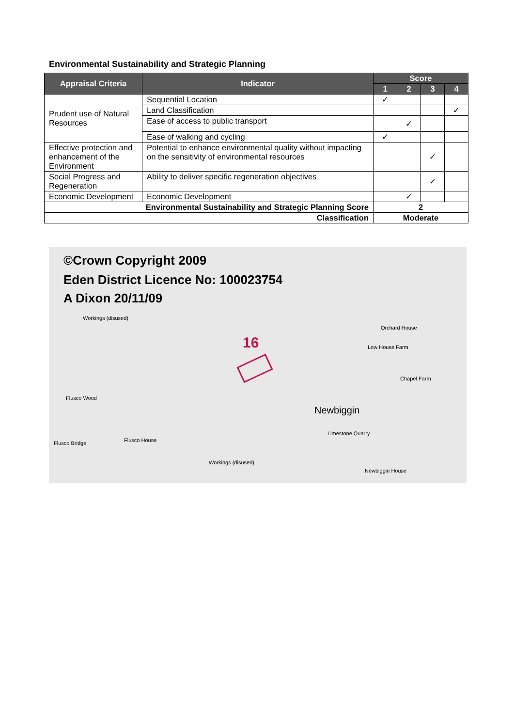Environmental Sustainability and Strategic Planning
| Appraisal Criteria | Indicator | Score | | | |
| --- | --- | --- | --- | --- | --- |
| | | 1 | 2 | 3 | 4 |
| Prudent use of Natural Resources | Sequential Location | ✓ | | | |
| | Land Classification | | | | ✓ |
| | Ease of access to public transport | | ✓ | | |
| | Ease of walking and cycling | ✓ | | | |
| Effective protection and enhancement of the Environment | Potential to enhance environmental quality without impacting on the sensitivity of environmental resources | | | ✓ | |
| Social Progress and Regeneration | Ability to deliver specific regeneration objectives | | | ✓ | |
| Economic Development | Economic Development | | ✓ | | |
| Environmental Sustainability and Strategic Planning Score | | 2 | | | |
| Classification | | Moderate | | | |
©Crown Copyright 2009
Eden District Licence No: 100023754
A Dixon 20/11/09
16
Newbiggin
Workings (disused)
Orchard House
Low House Farm
Chapel Farm
Flusco Wood
Flusco House
Flusco Bridge
Limestone Quarry
Workings (disused)
Newbiggin House